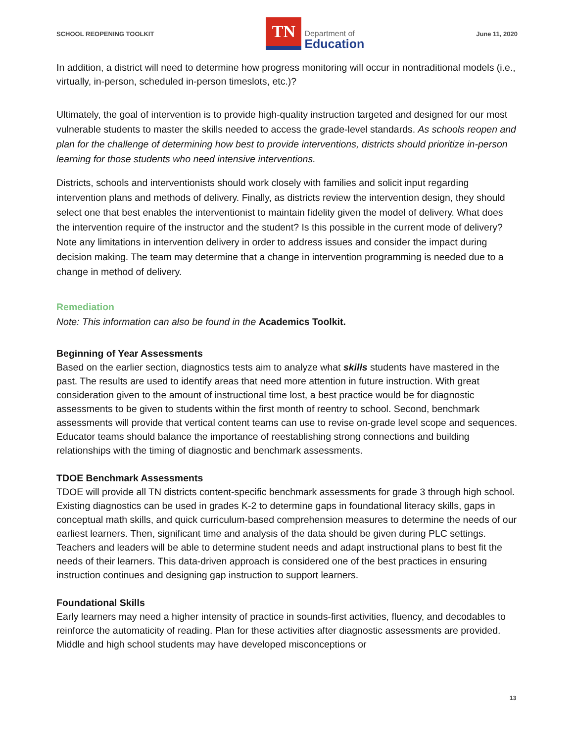SCHOOL REOPENING TOOLKIT
TN
Department of
Education
June 11, 2020
In addition, a district will need to determine how progress monitoring will occur in nontraditional models (i.e., virtually, in-person, scheduled in-person timeslots, etc.)?
Ultimately, the goal of intervention is to provide high-quality instruction targeted and designed for our most vulnerable students to master the skills needed to access the grade-level standards. As schools reopen and plan for the challenge of determining how best to provide interventions, districts should prioritize in-person learning for those students who need intensive interventions.
Districts, schools and interventionists should work closely with families and solicit input regarding intervention plans and methods of delivery. Finally, as districts review the intervention design, they should select one that best enables the interventionist to maintain fidelity given the model of delivery. What does the intervention require of the instructor and the student? Is this possible in the current mode of delivery? Note any limitations in intervention delivery in order to address issues and consider the impact during decision making. The team may determine that a change in intervention programming is needed due to a change in method of delivery.
Remediation
Note: This information can also be found in the Academics Toolkit.
Beginning of Year Assessments
Based on the earlier section, diagnostics tests aim to analyze what skills students have mastered in the past. The results are used to identify areas that need more attention in future instruction. With great consideration given to the amount of instructional time lost, a best practice would be for diagnostic assessments to be given to students within the first month of reentry to school. Second, benchmark assessments will provide that vertical content teams can use to revise on-grade level scope and sequences. Educator teams should balance the importance of reestablishing strong connections and building relationships with the timing of diagnostic and benchmark assessments.
TDOE Benchmark Assessments
TDOE will provide all TN districts content-specific benchmark assessments for grade 3 through high school. Existing diagnostics can be used in grades K-2 to determine gaps in foundational literacy skills, gaps in conceptual math skills, and quick curriculum-based comprehension measures to determine the needs of our earliest learners. Then, significant time and analysis of the data should be given during PLC settings. Teachers and leaders will be able to determine student needs and adapt instructional plans to best fit the needs of their learners. This data-driven approach is considered one of the best practices in ensuring instruction continues and designing gap instruction to support learners.
Foundational Skills
Early learners may need a higher intensity of practice in sounds-first activities, fluency, and decodables to reinforce the automaticity of reading. Plan for these activities after diagnostic assessments are provided. Middle and high school students may have developed misconceptions or
13